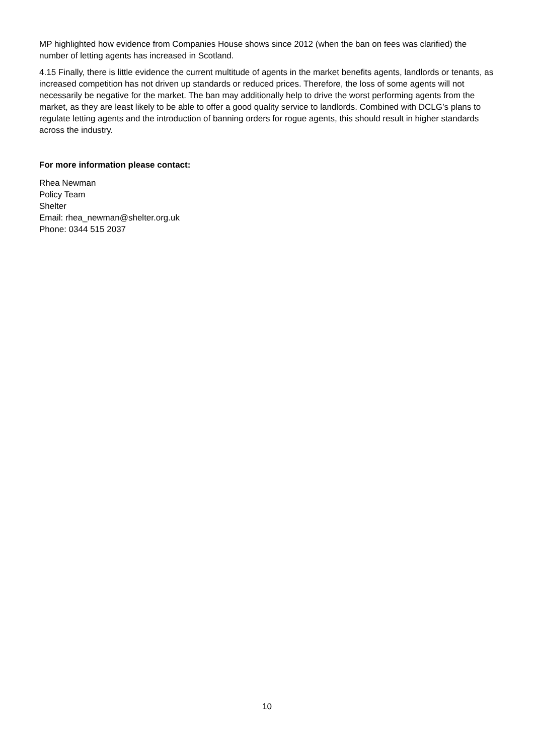MP highlighted how evidence from Companies House shows since 2012 (when the ban on fees was clarified) the number of letting agents has increased in Scotland.
4.15 Finally, there is little evidence the current multitude of agents in the market benefits agents, landlords or tenants, as increased competition has not driven up standards or reduced prices. Therefore, the loss of some agents will not necessarily be negative for the market. The ban may additionally help to drive the worst performing agents from the market, as they are least likely to be able to offer a good quality service to landlords. Combined with DCLG’s plans to regulate letting agents and the introduction of banning orders for rogue agents, this should result in higher standards across the industry.
For more information please contact:
Rhea Newman
Policy Team
Shelter
Email: rhea_newman@shelter.org.uk
Phone: 0344 515 2037
10